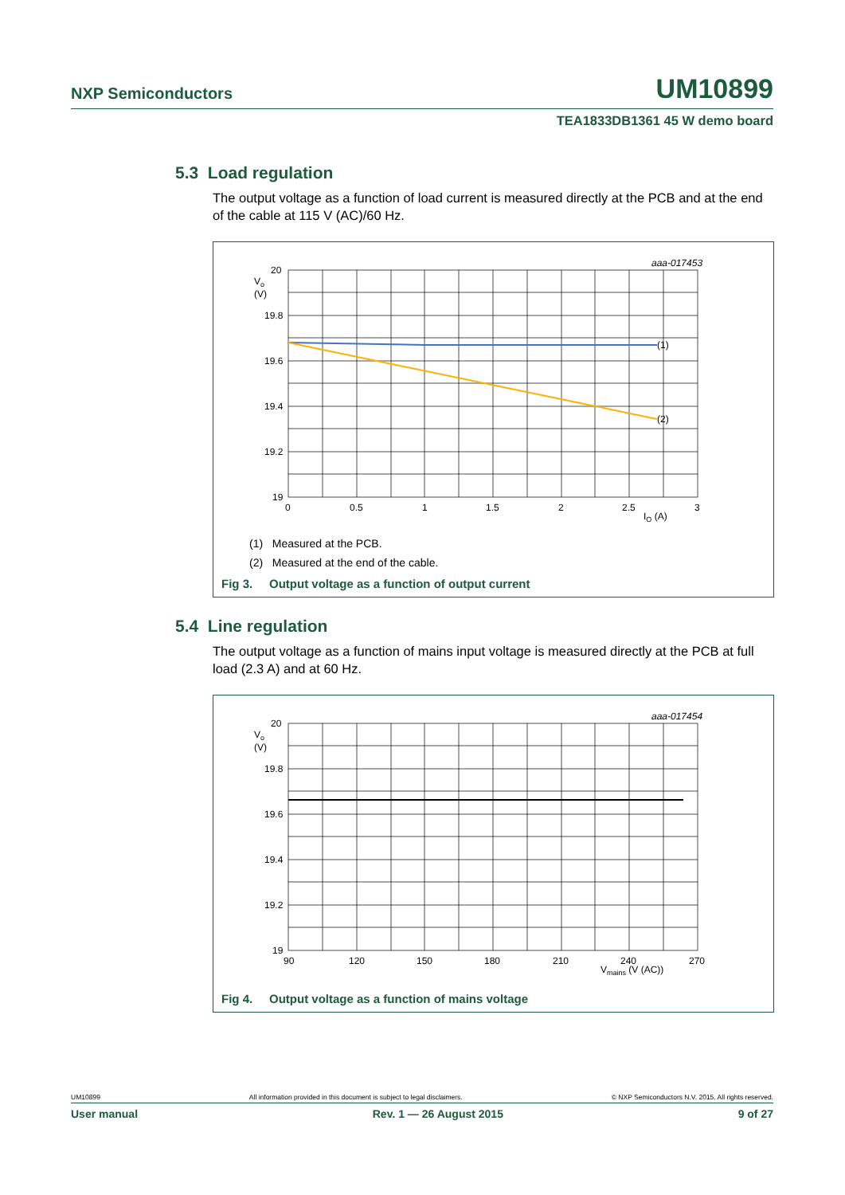NXP Semiconductors UM10899
TEA1833DB1361 45 W demo board
5.3 Load regulation
The output voltage as a function of load current is measured directly at the PCB and at the end of the cable at 115 V (AC)/60 Hz.
aaa-017453
(1)
(2)
20
Vo
(V)
19.8
19.6
19.4
19.2
19
0
0.5
1
1.5
2
2.5
3
IO (A)
(1) Measured at the PCB.
(2) Measured at the end of the cable.
Fig 3. Output voltage as a function of output current
5.4 Line regulation
The output voltage as a function of mains input voltage is measured directly at the PCB at full load (2.3 A) and at 60 Hz.
aaa-017454
20
Vo
(V)
19.8
19.6
19.4
19.2
19
90
120
150
180
210
240
270
Vmains (V (AC))
Fig 4. Output voltage as a function of mains voltage
UM10899 All information provided in this document is subject to legal disclaimers. © NXP Semiconductors N.V. 2015. All rights reserved.
User manual Rev. 1 — 26 August 2015 9 of 27